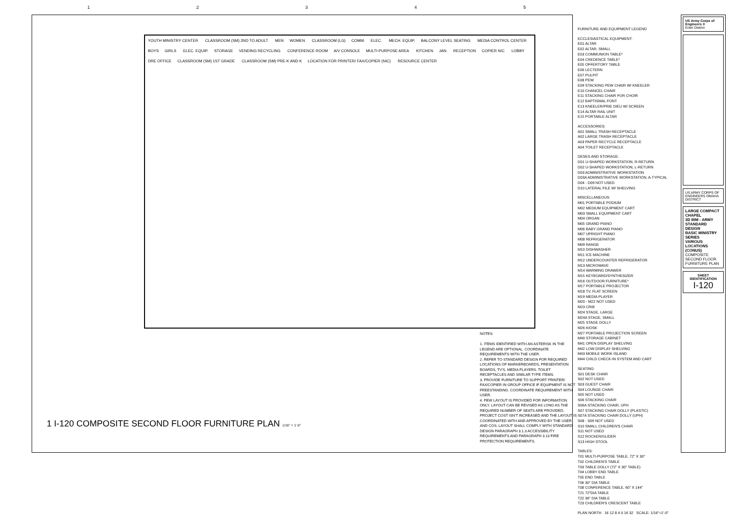12345
YOUTH MINISTRY CENTER CLASSROOM (SM) 2ND TO ADULT MEN WOMEN CLASSROOM (LG) COMM. ELEC. MECH. EQUIP. BALCONY LEVEL SEATING MEDIA CONTROL CENTER BOYS GIRLS ELEC. EQUIP. STORAGE VENDING RECYCLING CONFERENCE ROOM A/V CONSOLE MULTI-PURPOSE AREA KITCHEN JAN. RECEPTION COPIER N/C LOBBY DRE OFFICE CLASSROOM (SM) 1ST GRADE CLASSROOM (SM) PRE-K AND K LOCATION FOR PRINTER/ FAX/COPIER (NIC) RESOURCE CENTER
NOTES:
1. ITEMS IDENTIFIED WITH AN ASTERISK IN THE LEGEND ARE OPTIONAL. COORDINATE REQUIREMENTS WITH THE USER.
2. REFER TO STANDARD DESIGN FOR REQUIRED LOCATIONS OF MARKERBOARDS, PRESENTATION BOARDS, TV'S, MEDIA PLAYERS, TOILET RECEPTACLES AND SIMILAR TYPE ITEMS.
3. PROVIDE FURNITURE TO SUPPORT PRINTER/ FAX/COPIER IN GROUP OFFICE IF EQUIPMENT IS NOT FREESTANDING. COORDINATE REQUIREMENT WITH USER.
4. PEW LAYOUT IS PROVIDED FOR INFORMATION ONLY. LAYOUT CAN BE REVISED AS LONG AS THE REQUIRED NUMBER OF SEATS ARE PROVIDED, PROJECT COST ISN'T INCREASED AND THE LAYOUT IS COORDINATED WITH AND APPROVED BY THE USER AND COS. LAYOUT SHALL COMPLY WITH STANDARD DESIGN PARAGRAPH 3.1.3 ACCESSIBILITY REQUIREMENTS AND PARAGRAPH 3.13 FIRE PROTECTION REQUIREMENTS.
1 I-120 COMPOSITE SECOND FLOOR FURNITURE PLAN 1/16" = 1'-0"
FURNITURE AND EQUIPMENT LEGEND
ECCLESIASTICAL EQUIPMENT:
E01 ALTAR
E02 ALTAR, SMALL
E03 COMMUNION TABLE*
E04 CREDENCE TABLE*
E05 OFFERTORY TABLE
E06 LECTERN
E07 PULPIT
E08 PEW
E09 STACKING PEW CHAIR W/ KNEELER
E10 CHANCEL CHAIR
E11 STACKING CHAIR FOR CHOIR
E12 BAPTISMAL FONT
E13 KNEELER/PRIE DIEU W/ SCREEN
E14 ALTAR RAIL UNIT
E15 PORTABLE ALTAR
ACCESSORIES:
A01 SMALL TRASH RECEPTACLE
A02 LARGE TRASH RECEPTACLE
A03 PAPER RECYCLE RECEPTACLE
A04 TOILET RECEPTACLE
DESKS AND STORAGE:
D01 U-SHAPED WORKSTATION, R-RETURN
D02 U-SHAPED WORKSTATION, L-RETURN
D03 ADMINISTRATIVE WORKSTATION
D03A ADMINISTRATIVE WORKSTATION, A-TYPICAL
D04 - D09 NOT USED
D10 LATERAL FILE W/ SHELVING
MISCELLANEOUS:
M01 PORTABLE PODIUM
M02 MEDIUM EQUIPMENT CART
M03 SMALL EQUIPMENT CART
M04 ORGAN
M05 GRAND PIANO
M06 BABY GRAND PIANO
M07 UPRIGHT PIANO
M08 REFRIGERATOR
M09 RANGE
M10 DISHWASHER
M11 ICE MACHINE
M12 UNDERCOUNTER REFRIGERATOR
M13 MICROWAVE
M14 WARMING DRAWER
M15 KEYBOARD/SYNTHESIZER
M16 OUTDOOR FURNITURE*
M17 PORTABLE PROJECTOR
M18 TV, FLAT SCREEN
M19 MEDIA PLAYER
M20 - M22 NOT USED
M23 CRIB
M24 STAGE, LARGE
M24A STAGE, SMALL
M25 STAGE DOLLY
M26 KIOSK
M27 PORTABLE PROJECTION SCREEN
M40 STORAGE CABINET
M41 OPEN DISPLAY SHELVING
M42 LOW DISPLAY SHELVING
M43 MOBILE WORK ISLAND
M44 CHILD CHECK-IN SYSTEM AND CART
SEATING:
S01 DESK CHAIR
S02 NOT USED
S03 GUEST CHAIR
S04 LOUNGE CHAIR
S05 NOT USED
S06 STACKING CHAIR
S06A STACKING CHAIR, UPH
S07 STACKING CHAIR DOLLY (PLASTIC)
S07A STACKING CHAIR DOLLY (UPH)
S08 - S09 NOT USED
S10 SMALL CHILDREN'S CHAIR
S11 NOT USED
S12 ROCKER/GLIDER
S13 HIGH STOOL
TABLES:
T01 MULTI-PURPOSE TABLE, 72" X 30"
T02 CHILDREN'S TABLE
T03 TABLE DOLLY (72" X 30" TABLE)
T04 LOBBY END TABLE
T05 END TABLE
T06 30" DIA TABLE
T08 CONFERENCE TABLE, 60" X 144"
T21 72"DIA TABLE
T22 36" DIA TABLE
T23 CHILDREN'S CRESCENT TABLE
PLAN NORTH 16 12 8 4 0 16 32 SCALE: 1/16"=1'-0"
US Army Corps of Engineers ®
Enter District
US ARMY CORPS OF ENGINEERS OMAHA DISTRICT
LARGE COMPACT CHAPEL
3D BIM - ARMY STANDARD DESIGN
BASIC MINISTRY SERIES
VARIOUS LOCATIONS (CONUS)
COMPOSITE SECOND FLOOR FURNITURE PLAN
SHEET IDENTIFICATION
I-120